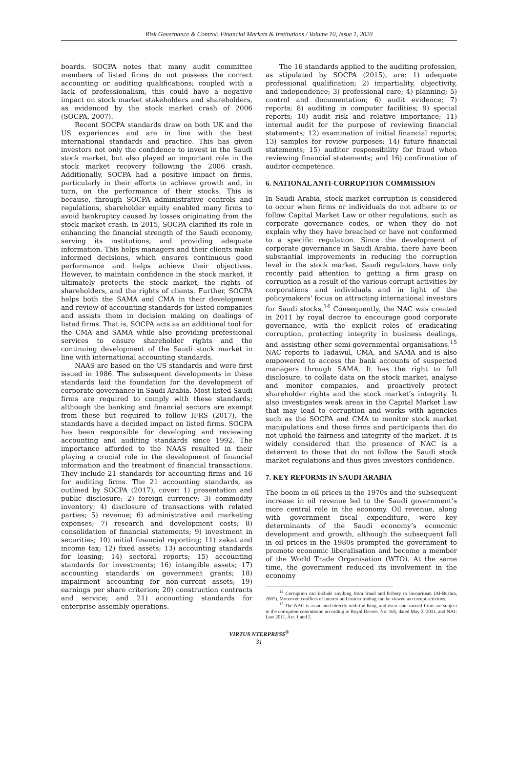Risk Governance & Control: Financial Markets & Institutions / Volume 10, Issue 1, 2020
boards. SOCPA notes that many audit committee members of listed firms do not possess the correct accounting or auditing qualifications; coupled with a lack of professionalism, this could have a negative impact on stock market stakeholders and shareholders, as evidenced by the stock market crash of 2006 (SOCPA, 2007).
Recent SOCPA standards draw on both UK and the US experiences and are in line with the best international standards and practice. This has given investors not only the confidence to invest in the Saudi stock market, but also played an important role in the stock market recovery following the 2006 crash. Additionally, SOCPA had a positive impact on firms, particularly in their efforts to achieve growth and, in turn, on the performance of their stocks. This is because, through SOCPA administrative controls and regulations, shareholder equity enabled many firms to avoid bankruptcy caused by losses originating from the stock market crash. In 2015, SOCPA clarified its role in enhancing the financial strength of the Saudi economy, serving its institutions, and providing adequate information. This helps managers and their clients make informed decisions, which ensures continuous good performance and helps achieve their objectives. However, to maintain confidence in the stock market, it ultimately protects the stock market, the rights of shareholders, and the rights of clients. Further, SOCPA helps both the SAMA and CMA in their development and review of accounting standards for listed companies and assists them in decision making on dealings of listed firms. That is, SOCPA acts as an additional tool for the CMA and SAMA while also providing professional services to ensure shareholder rights and the continuing development of the Saudi stock market in line with international accounting standards.
NAAS are based on the US standards and were first issued in 1986. The subsequent developments in these standards laid the foundation for the development of corporate governance in Saudi Arabia. Most listed Saudi firms are required to comply with these standards; although the banking and financial sectors are exempt from these but required to follow IFRS (2017), the standards have a decided impact on listed firms. SOCPA has been responsible for developing and reviewing accounting and auditing standards since 1992. The importance afforded to the NAAS resulted in their playing a crucial role in the development of financial information and the treatment of financial transactions. They include 21 standards for accounting firms and 16 for auditing firms. The 21 accounting standards, as outlined by SOCPA (2017), cover: 1) presentation and public disclosure; 2) foreign currency; 3) commodity inventory; 4) disclosure of transactions with related parties; 5) revenue; 6) administrative and marketing expenses; 7) research and development costs; 8) consolidation of financial statements; 9) investment in securities; 10) initial financial reporting; 11) zakat and income tax; 12) fixed assets; 13) accounting standards for leasing; 14) sectoral reports; 15) accounting standards for investments; 16) intangible assets; 17) accounting standards on government grants; 18) impairment accounting for non-current assets; 19) earnings per share criterion; 20) construction contracts and service; and 21) accounting standards for enterprise assembly operations.
The 16 standards applied to the auditing profession, as stipulated by SOCPA (2015), are: 1) adequate professional qualification; 2) impartiality, objectivity, and independence; 3) professional care; 4) planning; 5) control and documentation; 6) audit evidence; 7) reports; 8) auditing in computer facilities; 9) special reports; 10) audit risk and relative importance; 11) internal audit for the purpose of reviewing financial statements; 12) examination of initial financial reports; 13) samples for review purposes; 14) future financial statements; 15) auditor responsibility for fraud when reviewing financial statements; and 16) confirmation of auditor competence.
6. NATIONAL ANTI-CORRUPTION COMMISSION
In Saudi Arabia, stock market corruption is considered to occur when firms or individuals do not adhere to or follow Capital Market Law or other regulations, such as corporate governance codes, or when they do not explain why they have breached or have not conformed to a specific regulation. Since the development of corporate governance in Saudi Arabia, there have been substantial improvements in reducing the corruption level in the stock market. Saudi regulators have only recently paid attention to getting a firm grasp on corruption as a result of the various corrupt activities by corporations and individuals and in light of the policymakers’ focus on attracting international investors for Saudi stocks.<sup>14</sup> Consequently, the NAC was created in 2011 by royal decree to encourage good corporate governance, with the explicit roles of eradicating corruption, protecting integrity in business dealings, and assisting other semi-governmental organisations.<sup>15</sup> NAC reports to Tadawul, CMA, and SAMA and is also empowered to access the bank accounts of suspected managers through SAMA. It has the right to full disclosure, to collate data on the stock market, analyse and monitor companies, and proactively protect shareholder rights and the stock market’s integrity. It also investigates weak areas in the Capital Market Law that may lead to corruption and works with agencies such as the SOCPA and CMA to monitor stock market manipulations and those firms and participants that do not uphold the fairness and integrity of the market. It is widely considered that the presence of NAC is a deterrent to those that do not follow the Saudi stock market regulations and thus gives investors confidence.
7. KEY REFORMS IN SAUDI ARABIA
The boom in oil prices in the 1970s and the subsequent increase in oil revenue led to the Saudi government’s more central role in the economy. Oil revenue, along with government fiscal expenditure, were key determinants of the Saudi economy’s economic development and growth, although the subsequent fall in oil prices in the 1980s prompted the government to promote economic liberalisation and become a member of the World Trade Organisation (WTO). At the same time, the government reduced its involvement in the economy
<sup>14</sup> Corruption can include anything from fraud and bribery to favouritism (Al-Bushra, 2007). Moreover, conflicts of interest and insider trading can be viewed as corrupt activities.
<sup>15</sup> The NAC is associated directly with the King, and even state-owned firms are subject to the corruption commission according to Royal Decree, No. 165, dated May 2, 2011, and NAC Law 2011, Art. 1 and 2.
VIRTUS NTERPRESS<sup>®</sup>
31